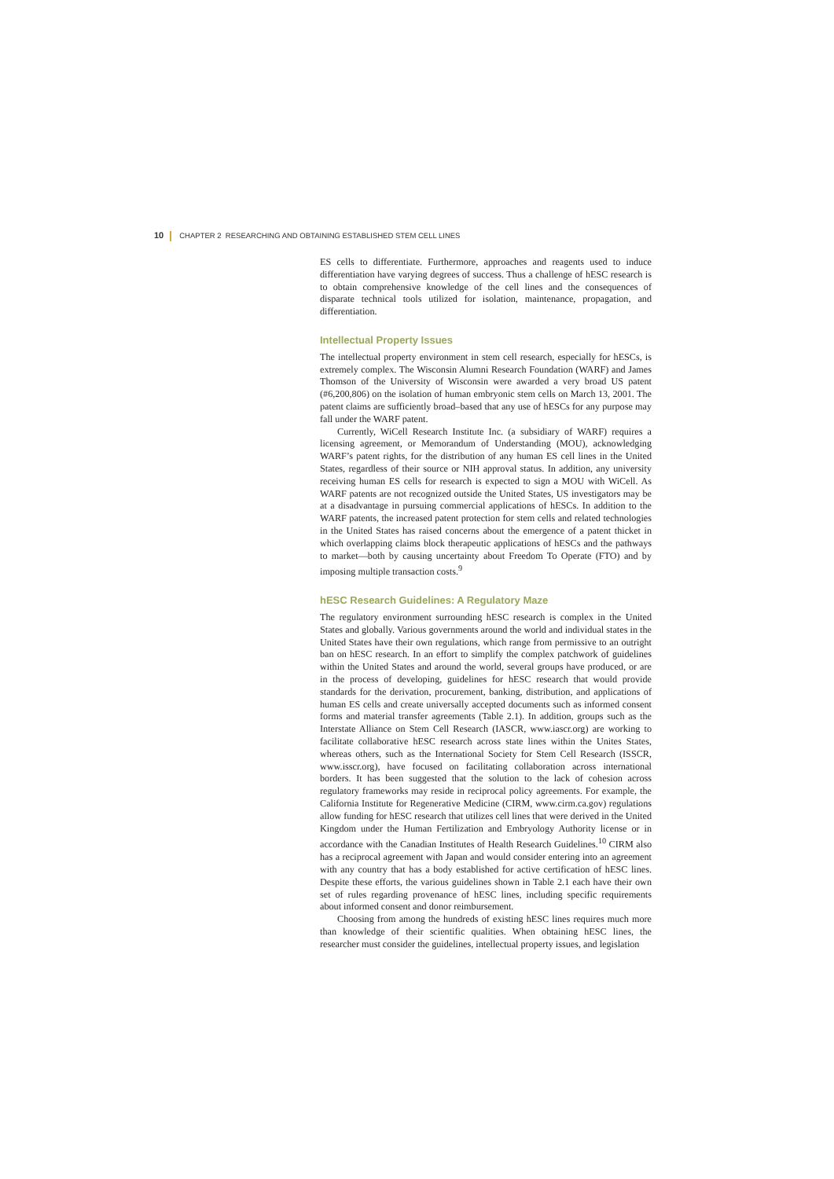10 CHAPTER 2 RESEARCHING AND OBTAINING ESTABLISHED STEM CELL LINES
ES cells to differentiate. Furthermore, approaches and reagents used to induce differentiation have varying degrees of success. Thus a challenge of hESC research is to obtain comprehensive knowledge of the cell lines and the consequences of disparate technical tools utilized for isolation, maintenance, propagation, and differentiation.
Intellectual Property Issues
The intellectual property environment in stem cell research, especially for hESCs, is extremely complex. The Wisconsin Alumni Research Foundation (WARF) and James Thomson of the University of Wisconsin were awarded a very broad US patent (#6,200,806) on the isolation of human embryonic stem cells on March 13, 2001. The patent claims are sufficiently broad–based that any use of hESCs for any purpose may fall under the WARF patent.
Currently, WiCell Research Institute Inc. (a subsidiary of WARF) requires a licensing agreement, or Memorandum of Understanding (MOU), acknowledging WARF’s patent rights, for the distribution of any human ES cell lines in the United States, regardless of their source or NIH approval status. In addition, any university receiving human ES cells for research is expected to sign a MOU with WiCell. As WARF patents are not recognized outside the United States, US investigators may be at a disadvantage in pursuing commercial applications of hESCs. In addition to the WARF patents, the increased patent protection for stem cells and related technologies in the United States has raised concerns about the emergence of a patent thicket in which overlapping claims block therapeutic applications of hESCs and the pathways to market—both by causing uncertainty about Freedom To Operate (FTO) and by imposing multiple transaction costs.<sup>9</sup>
hESC Research Guidelines: A Regulatory Maze
The regulatory environment surrounding hESC research is complex in the United States and globally. Various governments around the world and individual states in the United States have their own regulations, which range from permissive to an outright ban on hESC research. In an effort to simplify the complex patchwork of guidelines within the United States and around the world, several groups have produced, or are in the process of developing, guidelines for hESC research that would provide standards for the derivation, procurement, banking, distribution, and applications of human ES cells and create universally accepted documents such as informed consent forms and material transfer agreements (Table 2.1). In addition, groups such as the Interstate Alliance on Stem Cell Research (IASCR, www.iascr.org) are working to facilitate collaborative hESC research across state lines within the Unites States, whereas others, such as the International Society for Stem Cell Research (ISSCR, www.isscr.org), have focused on facilitating collaboration across international borders. It has been suggested that the solution to the lack of cohesion across regulatory frameworks may reside in reciprocal policy agreements. For example, the California Institute for Regenerative Medicine (CIRM, www.cirm.ca.gov) regulations allow funding for hESC research that utilizes cell lines that were derived in the United Kingdom under the Human Fertilization and Embryology Authority license or in accordance with the Canadian Institutes of Health Research Guidelines.<sup>10</sup> CIRM also has a reciprocal agreement with Japan and would consider entering into an agreement with any country that has a body established for active certification of hESC lines. Despite these efforts, the various guidelines shown in Table 2.1 each have their own set of rules regarding provenance of hESC lines, including specific requirements about informed consent and donor reimbursement.
Choosing from among the hundreds of existing hESC lines requires much more than knowledge of their scientific qualities. When obtaining hESC lines, the researcher must consider the guidelines, intellectual property issues, and legislation